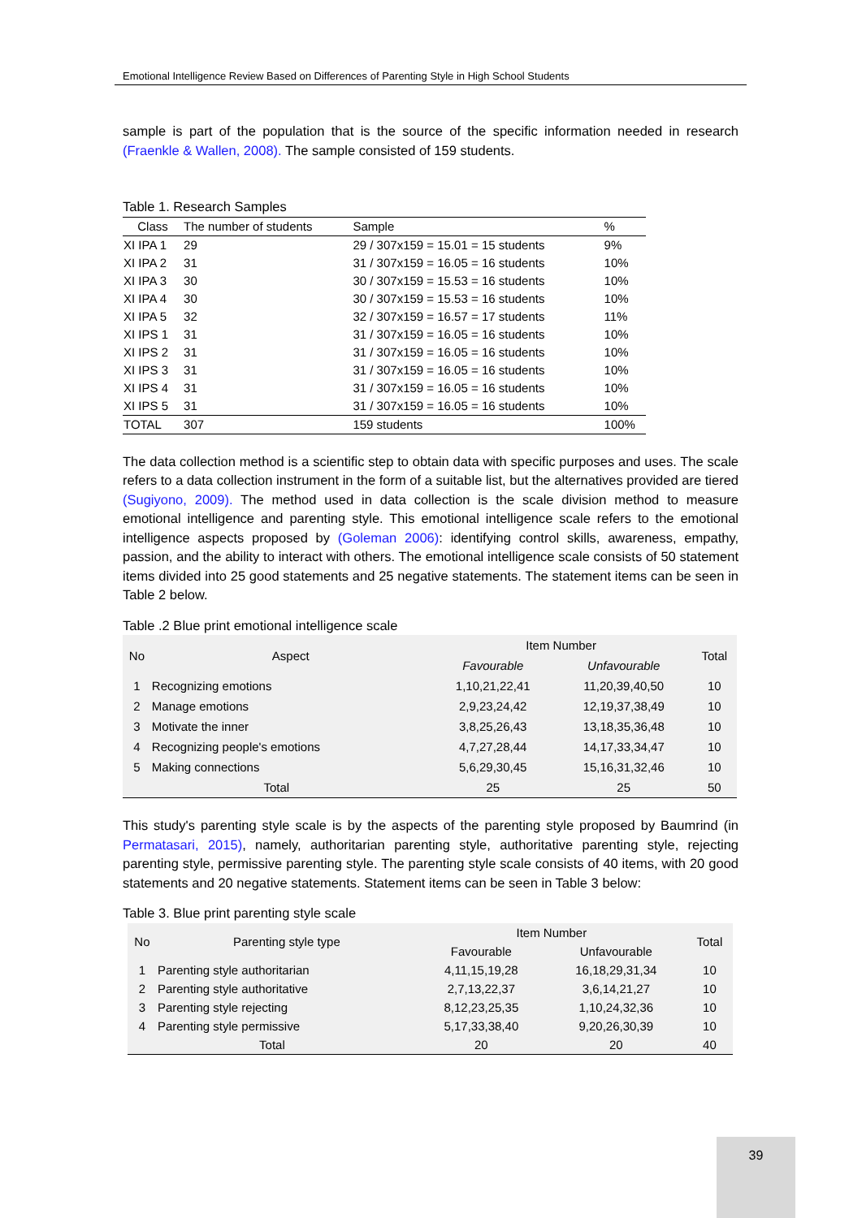Emotional Intelligence Review Based on Differences of Parenting Style in High School Students
sample is part of the population that is the source of the specific information needed in research (Fraenkle & Wallen, 2008). The sample consisted of 159 students.
Table 1. Research Samples
| Class | The number of students | Sample | % |
| --- | --- | --- | --- |
| XI IPA 1 | 29 | 29 / 307x159 = 15.01 = 15 students | 9% |
| XI IPA 2 | 31 | 31 / 307x159 = 16.05 = 16 students | 10% |
| XI IPA 3 | 30 | 30 / 307x159 = 15.53 = 16 students | 10% |
| XI IPA 4 | 30 | 30 / 307x159 = 15.53 = 16 students | 10% |
| XI IPA 5 | 32 | 32 / 307x159 = 16.57 = 17 students | 11% |
| XI IPS 1 | 31 | 31 / 307x159 = 16.05 = 16 students | 10% |
| XI IPS 2 | 31 | 31 / 307x159 = 16.05 = 16 students | 10% |
| XI IPS 3 | 31 | 31 / 307x159 = 16.05 = 16 students | 10% |
| XI IPS 4 | 31 | 31 / 307x159 = 16.05 = 16 students | 10% |
| XI IPS 5 | 31 | 31 / 307x159 = 16.05 = 16 students | 10% |
| TOTAL | 307 | 159 students | 100% |
The data collection method is a scientific step to obtain data with specific purposes and uses. The scale refers to a data collection instrument in the form of a suitable list, but the alternatives provided are tiered (Sugiyono, 2009). The method used in data collection is the scale division method to measure emotional intelligence and parenting style. This emotional intelligence scale refers to the emotional intelligence aspects proposed by (Goleman 2006): identifying control skills, awareness, empathy, passion, and the ability to interact with others. The emotional intelligence scale consists of 50 statement items divided into 25 good statements and 25 negative statements. The statement items can be seen in Table 2 below.
Table .2 Blue print emotional intelligence scale
| No | Aspect | Item Number | | Total |
| --- | --- | --- | --- | --- |
| | | Favourable | Unfavourable | |
| 1 | Recognizing emotions | 1,10,21,22,41 | 11,20,39,40,50 | 10 |
| 2 | Manage emotions | 2,9,23,24,42 | 12,19,37,38,49 | 10 |
| 3 | Motivate the inner | 3,8,25,26,43 | 13,18,35,36,48 | 10 |
| 4 | Recognizing people's emotions | 4,7,27,28,44 | 14,17,33,34,47 | 10 |
| 5 | Making connections | 5,6,29,30,45 | 15,16,31,32,46 | 10 |
| Total | | 25 | 25 | 50 |
This study's parenting style scale is by the aspects of the parenting style proposed by Baumrind (in Permatasari, 2015), namely, authoritarian parenting style, authoritative parenting style, rejecting parenting style, permissive parenting style. The parenting style scale consists of 40 items, with 20 good statements and 20 negative statements. Statement items can be seen in Table 3 below:
Table 3. Blue print parenting style scale
| No | Parenting style type | Item Number | | Total |
| --- | --- | --- | --- | --- |
| | | Favourable | Unfavourable | |
| 1 | Parenting style authoritarian | 4,11,15,19,28 | 16,18,29,31,34 | 10 |
| 2 | Parenting style authoritative | 2,7,13,22,37 | 3,6,14,21,27 | 10 |
| 3 | Parenting style rejecting | 8,12,23,25,35 | 1,10,24,32,36 | 10 |
| 4 | Parenting style permissive | 5,17,33,38,40 | 9,20,26,30,39 | 10 |
| Total | | 20 | 20 | 40 |
39